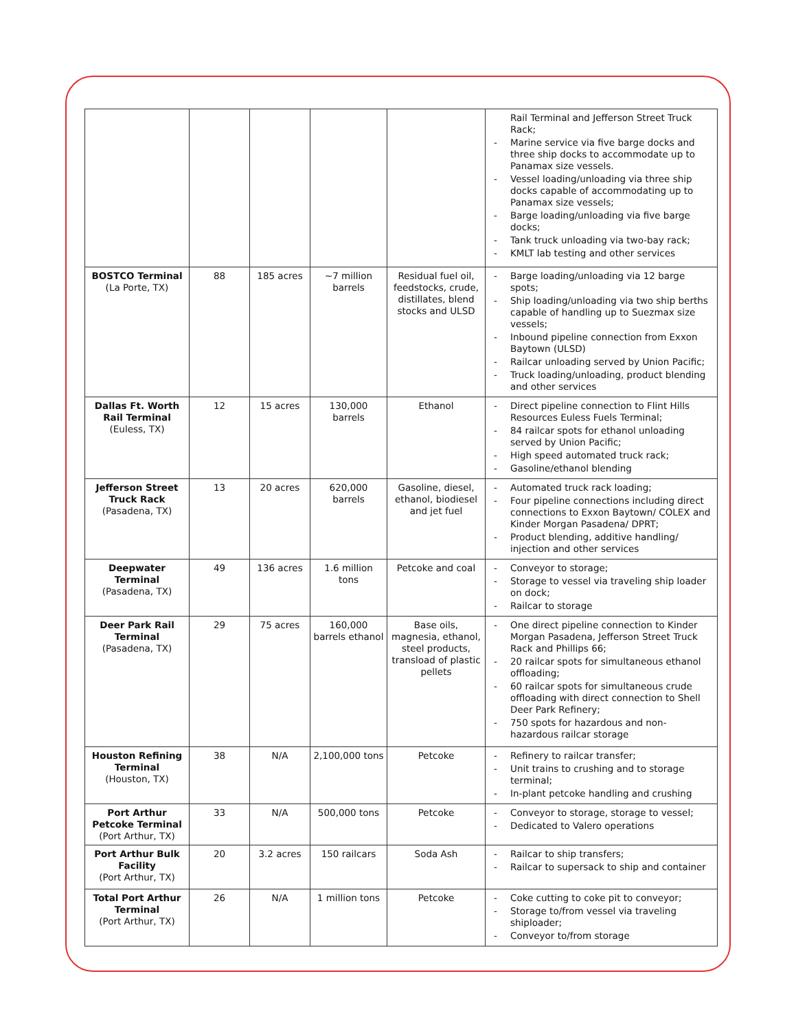| | | | | | Rail Terminal and Jefferson Street Truck Rack; - Marine service via five barge docks and three ship docks to accommodate up to Panamax size vessels. - Vessel loading/unloading via three ship docks capable of accommodating up to Panamax size vessels; - Barge loading/unloading via five barge docks; - Tank truck unloading via two-bay rack; - KMLT lab testing and other services |
| BOSTCO Terminal (La Porte, TX) | 88 | 185 acres | ~7 million barrels | Residual fuel oil, feedstocks, crude, distillates, blend stocks and ULSD | - Barge loading/unloading via 12 barge spots; - Ship loading/unloading via two ship berths capable of handling up to Suezmax size vessels; - Inbound pipeline connection from Exxon Baytown (ULSD) - Railcar unloading served by Union Pacific; - Truck loading/unloading, product blending and other services |
| Dallas Ft. Worth Rail Terminal (Euless, TX) | 12 | 15 acres | 130,000 barrels | Ethanol | - Direct pipeline connection to Flint Hills Resources Euless Fuels Terminal; - 84 railcar spots for ethanol unloading served by Union Pacific; - High speed automated truck rack; - Gasoline/ethanol blending |
| Jefferson Street Truck Rack (Pasadena, TX) | 13 | 20 acres | 620,000 barrels | Gasoline, diesel, ethanol, biodiesel and jet fuel | - Automated truck rack loading; - Four pipeline connections including direct connections to Exxon Baytown/ COLEX and Kinder Morgan Pasadena/ DPRT; - Product blending, additive handling/ injection and other services |
| Deepwater Terminal (Pasadena, TX) | 49 | 136 acres | 1.6 million tons | Petcoke and coal | - Conveyor to storage; - Storage to vessel via traveling ship loader on dock; - Railcar to storage |
| Deer Park Rail Terminal (Pasadena, TX) | 29 | 75 acres | 160,000 barrels ethanol | Base oils, magnesia, ethanol, steel products, transload of plastic pellets | - One direct pipeline connection to Kinder Morgan Pasadena, Jefferson Street Truck Rack and Phillips 66; - 20 railcar spots for simultaneous ethanol offloading; - 60 railcar spots for simultaneous crude offloading with direct connection to Shell Deer Park Refinery; - 750 spots for hazardous and non-hazardous railcar storage |
| Houston Refining Terminal (Houston, TX) | 38 | N/A | 2,100,000 tons | Petcoke | - Refinery to railcar transfer; - Unit trains to crushing and to storage terminal; - In-plant petcoke handling and crushing |
| Port Arthur Petcoke Terminal (Port Arthur, TX) | 33 | N/A | 500,000 tons | Petcoke | - Conveyor to storage, storage to vessel; - Dedicated to Valero operations |
| Port Arthur Bulk Facility (Port Arthur, TX) | 20 | 3.2 acres | 150 railcars | Soda Ash | - Railcar to ship transfers; - Railcar to supersack to ship and container |
| Total Port Arthur Terminal (Port Arthur, TX) | 26 | N/A | 1 million tons | Petcoke | - Coke cutting to coke pit to conveyor; - Storage to/from vessel via traveling shiploader; - Conveyor to/from storage |